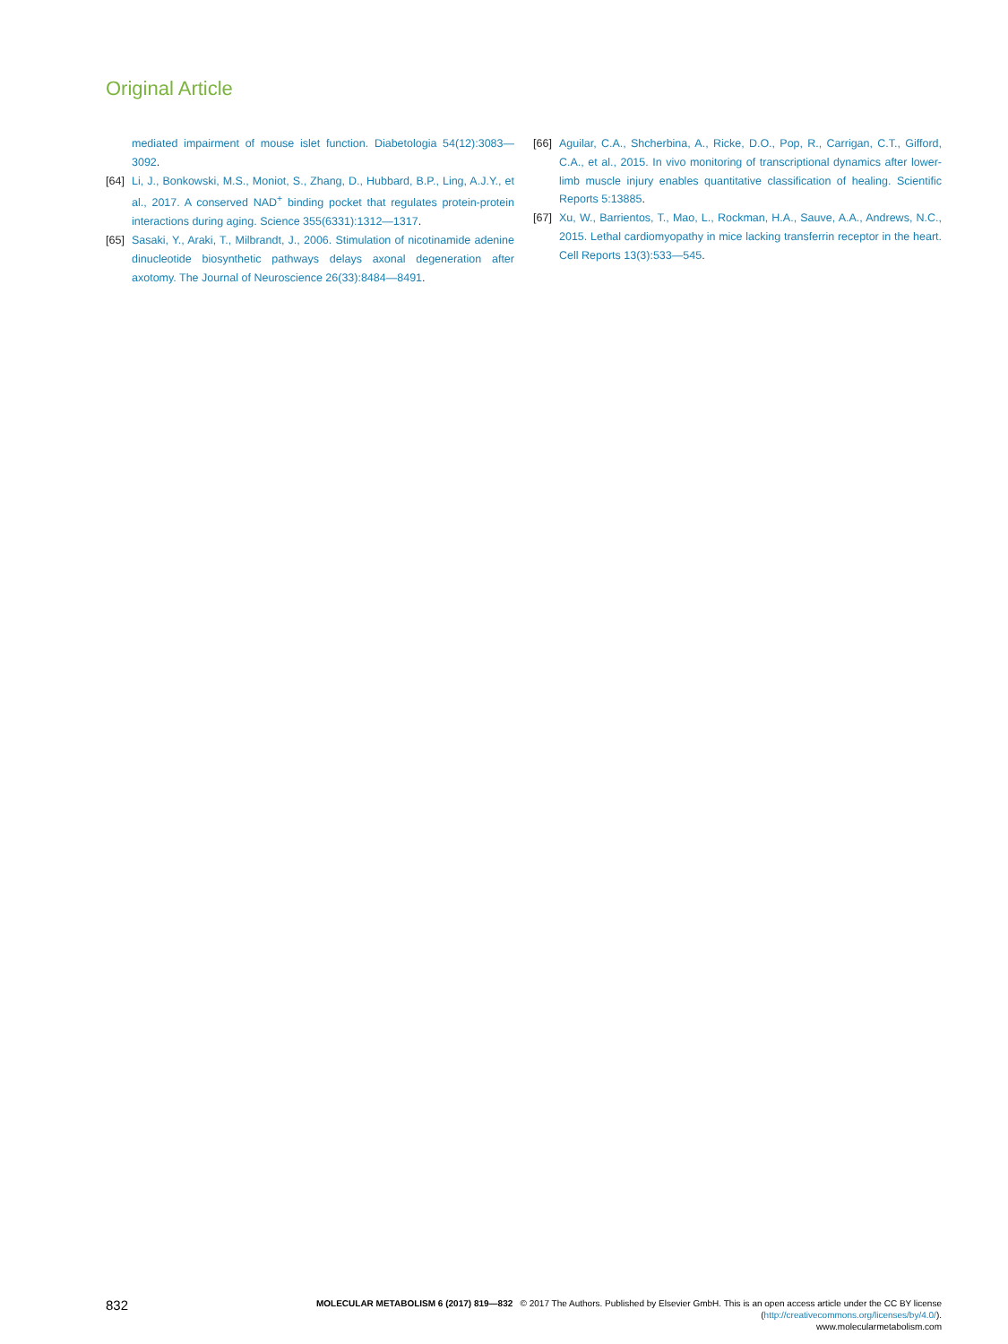Original Article
mediated impairment of mouse islet function. Diabetologia 54(12):3083—3092.
[64] Li, J., Bonkowski, M.S., Moniot, S., Zhang, D., Hubbard, B.P., Ling, A.J.Y., et al., 2017. A conserved NAD<sup>+</sup> binding pocket that regulates protein-protein interactions during aging. Science 355(6331):1312—1317.
[65] Sasaki, Y., Araki, T., Milbrandt, J., 2006. Stimulation of nicotinamide adenine dinucleotide biosynthetic pathways delays axonal degeneration after axotomy. The Journal of Neuroscience 26(33):8484—8491.
[66] Aguilar, C.A., Shcherbina, A., Ricke, D.O., Pop, R., Carrigan, C.T., Gifford, C.A., et al., 2015. In vivo monitoring of transcriptional dynamics after lower-limb muscle injury enables quantitative classification of healing. Scientific Reports 5:13885.
[67] Xu, W., Barrientos, T., Mao, L., Rockman, H.A., Sauve, A.A., Andrews, N.C., 2015. Lethal cardiomyopathy in mice lacking transferrin receptor in the heart. Cell Reports 13(3):533—545.
832
MOLECULAR METABOLISM 6 (2017) 819—832 © 2017 The Authors. Published by Elsevier GmbH. This is an open access article under the CC BY license (http://creativecommons.org/licenses/by/4.0/).
www.molecularmetabolism.com